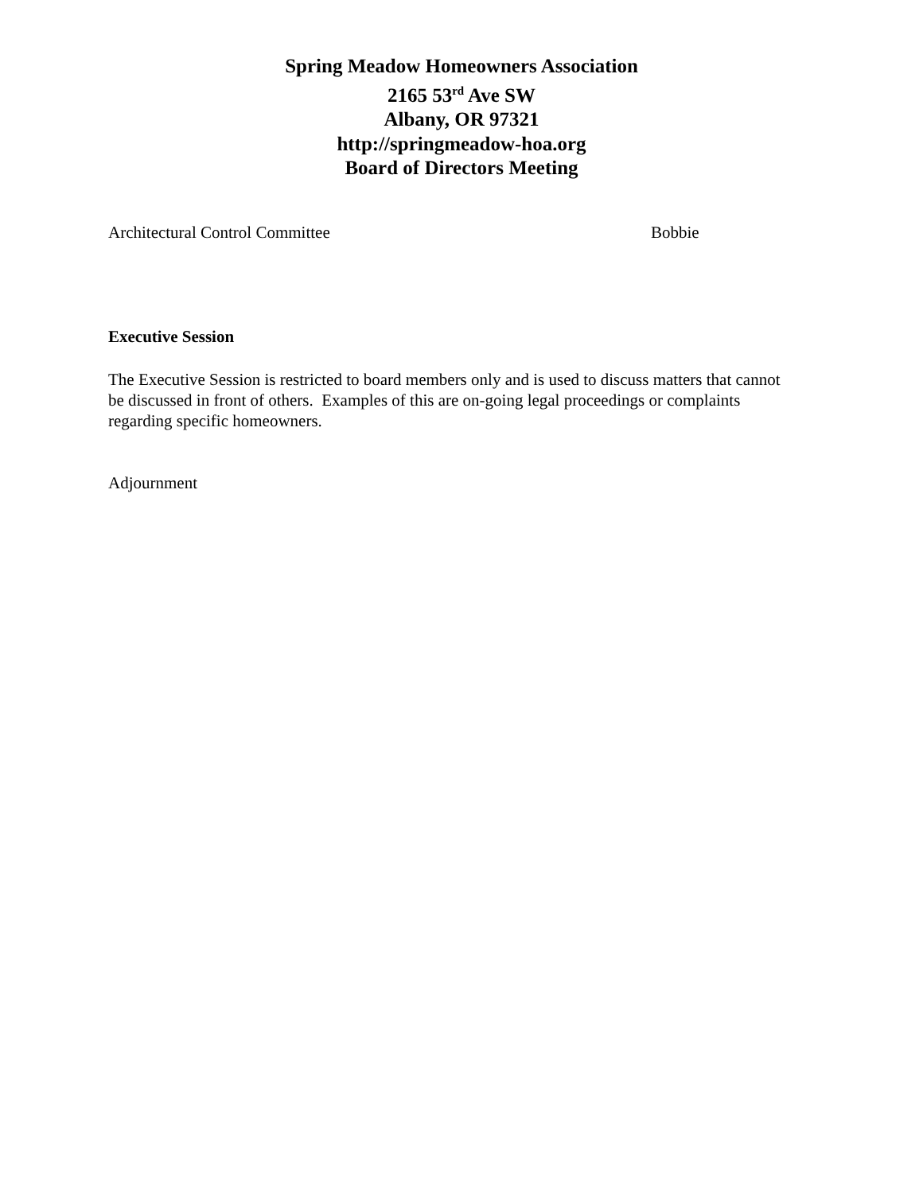Spring Meadow Homeowners Association
2165 53<sup>rd</sup> Ave SW
Albany, OR 97321
http://springmeadow-hoa.org
Board of Directors Meeting
Architectural Control Committee Bobbie
Executive Session
The Executive Session is restricted to board members only and is used to discuss matters that cannot be discussed in front of others. Examples of this are on-going legal proceedings or complaints regarding specific homeowners.
Adjournment